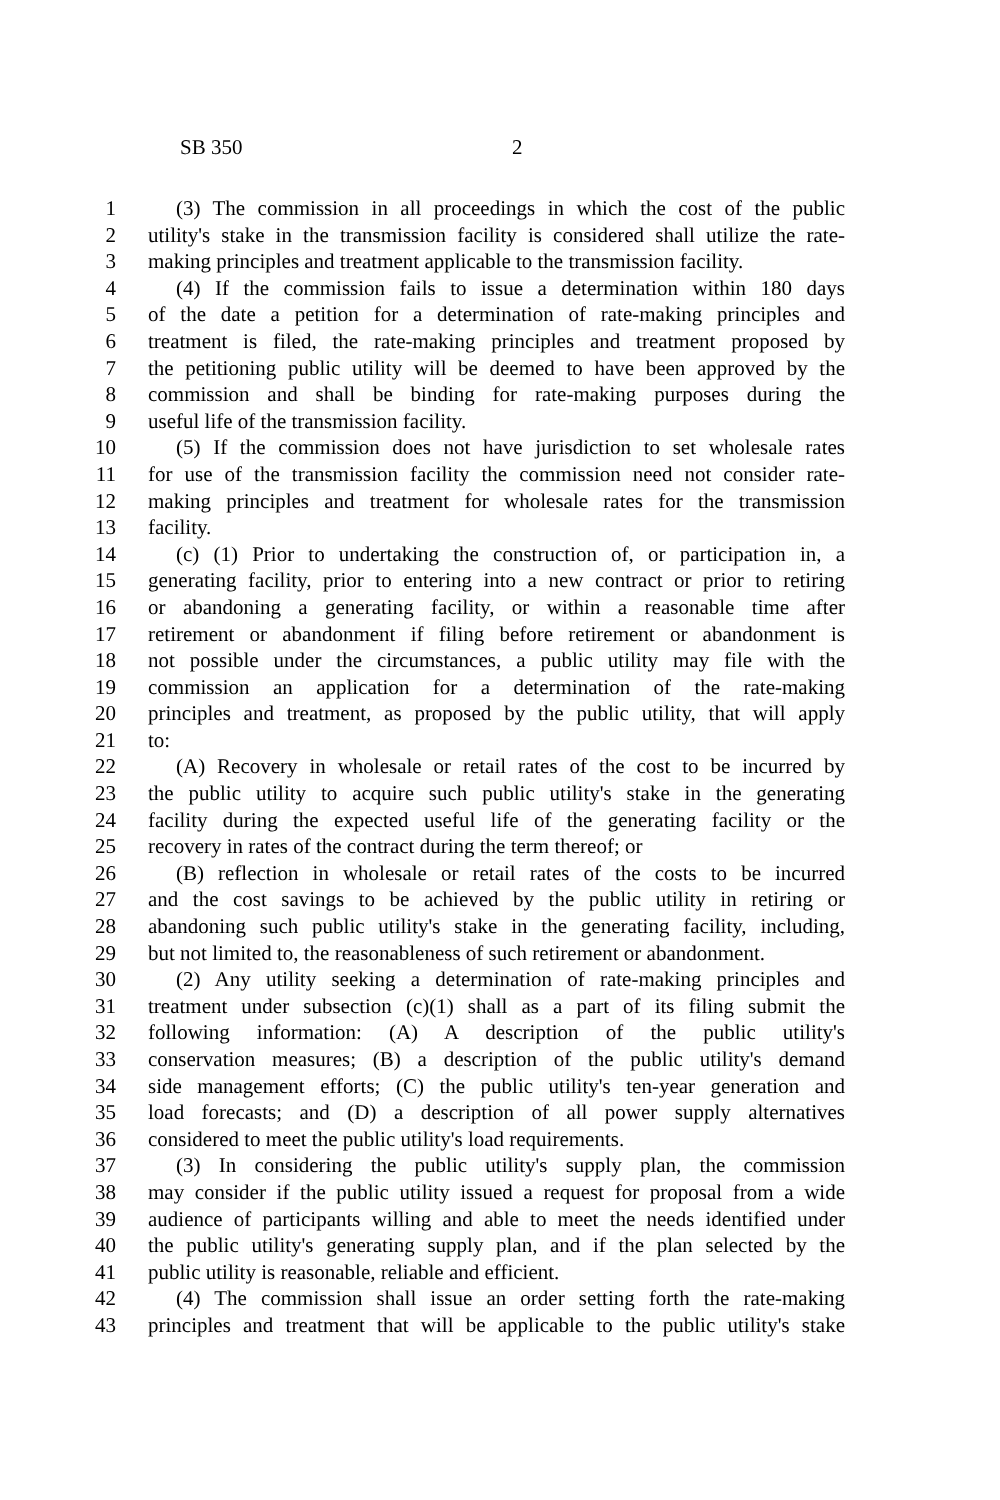SB 350 2
1 (3) The commission in all proceedings in which the cost of the public
2 utility's stake in the transmission facility is considered shall utilize the rate-
3 making principles and treatment applicable to the transmission facility.
4 (4) If the commission fails to issue a determination within 180 days
5 of the date a petition for a determination of rate-making principles and
6 treatment is filed, the rate-making principles and treatment proposed by
7 the petitioning public utility will be deemed to have been approved by the
8 commission and shall be binding for rate-making purposes during the
9 useful life of the transmission facility.
10 (5) If the commission does not have jurisdiction to set wholesale rates
11 for use of the transmission facility the commission need not consider rate-
12 making principles and treatment for wholesale rates for the transmission
13 facility.
14 (c) (1) Prior to undertaking the construction of, or participation in, a
15 generating facility, prior to entering into a new contract or prior to retiring
16 or abandoning a generating facility, or within a reasonable time after
17 retirement or abandonment if filing before retirement or abandonment is
18 not possible under the circumstances, a public utility may file with the
19 commission an application for a determination of the rate-making
20 principles and treatment, as proposed by the public utility, that will apply
21 to:
22 (A) Recovery in wholesale or retail rates of the cost to be incurred by
23 the public utility to acquire such public utility's stake in the generating
24 facility during the expected useful life of the generating facility or the
25 recovery in rates of the contract during the term thereof; or
26 (B) reflection in wholesale or retail rates of the costs to be incurred
27 and the cost savings to be achieved by the public utility in retiring or
28 abandoning such public utility's stake in the generating facility, including,
29 but not limited to, the reasonableness of such retirement or abandonment.
30 (2) Any utility seeking a determination of rate-making principles and
31 treatment under subsection (c)(1) shall as a part of its filing submit the
32 following information: (A) A description of the public utility's
33 conservation measures; (B) a description of the public utility's demand
34 side management efforts; (C) the public utility's ten-year generation and
35 load forecasts; and (D) a description of all power supply alternatives
36 considered to meet the public utility's load requirements.
37 (3) In considering the public utility's supply plan, the commission
38 may consider if the public utility issued a request for proposal from a wide
39 audience of participants willing and able to meet the needs identified under
40 the public utility's generating supply plan, and if the plan selected by the
41 public utility is reasonable, reliable and efficient.
42 (4) The commission shall issue an order setting forth the rate-making
43 principles and treatment that will be applicable to the public utility's stake